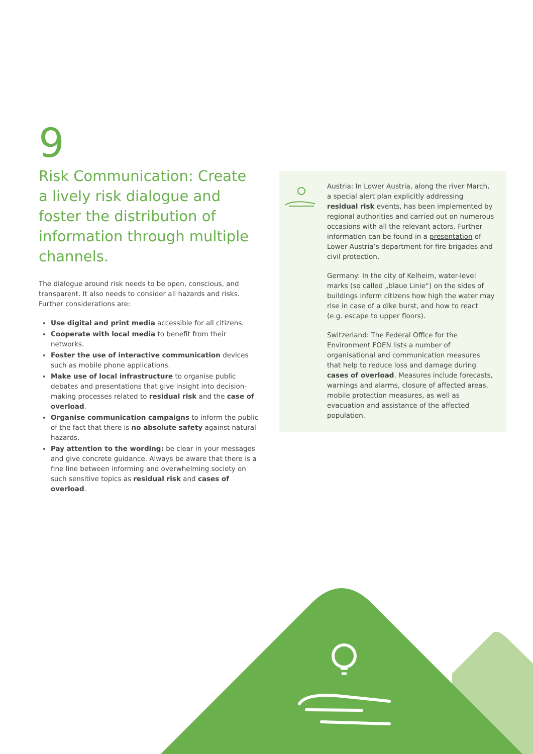9
Risk Communication: Create a lively risk dialogue and foster the distribution of information through multiple channels.
The dialogue around risk needs to be open, conscious, and transparent. It also needs to consider all hazards and risks. Further considerations are:
Use digital and print media accessible for all citizens.
Cooperate with local media to benefit from their networks.
Foster the use of interactive communication devices such as mobile phone applications.
Make use of local infrastructure to organise public debates and presentations that give insight into decision-making processes related to residual risk and the case of overload.
Organise communication campaigns to inform the public of the fact that there is no absolute safety against natural hazards.
Pay attention to the wording: be clear in your messages and give concrete guidance. Always be aware that there is a fine line between informing and overwhelming society on such sensitive topics as residual risk and cases of overload.
Austria: In Lower Austria, along the river March, a special alert plan explicitly addressing residual risk events, has been implemented by regional authorities and carried out on numerous occasions with all the relevant actors. Further information can be found in a presentation of Lower Austria’s department for fire brigades and civil protection.
Germany: In the city of Kelheim, water-level marks (so called „blaue Linie“) on the sides of buildings inform citizens how high the water may rise in case of a dike burst, and how to react (e.g. escape to upper floors).
Switzerland: The Federal Office for the Environment FOEN lists a number of organisational and communication measures that help to reduce loss and damage during cases of overload. Measures include forecasts, warnings and alarms, closure of affected areas, mobile protection measures, as well as evacuation and assistance of the affected population.